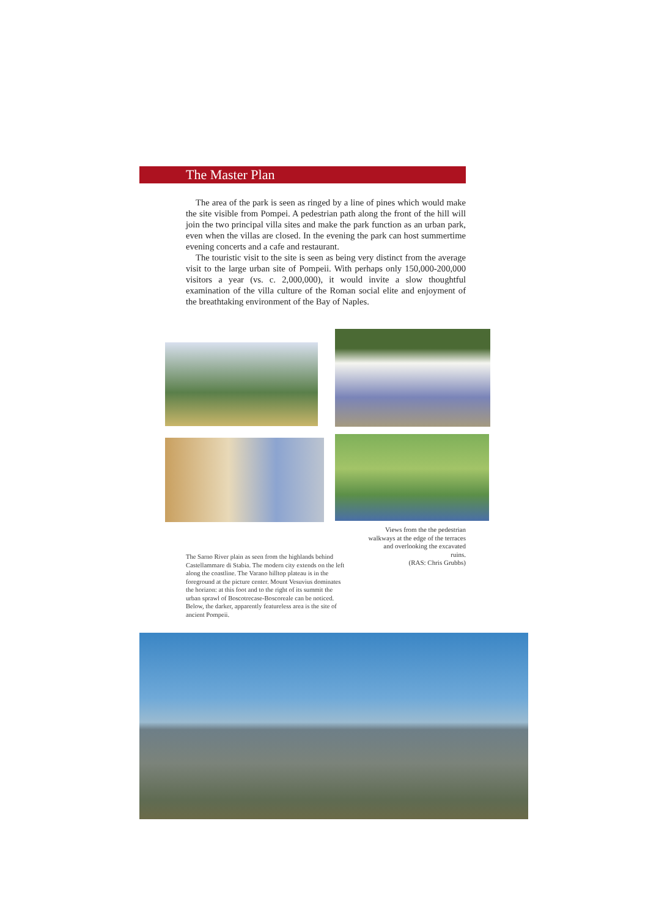The Master Plan
The area of the park is seen as ringed by a line of pines which would make the site visible from Pompei. A pedestrian path along the front of the hill will join the two principal villa sites and make the park function as an urban park, even when the villas are closed. In the evening the park can host summertime evening concerts and a cafe and restaurant.
The touristic visit to the site is seen as being very distinct from the average visit to the large urban site of Pompeii. With perhaps only 150,000-200,000 visitors a year (vs. c. 2,000,000), it would invite a slow thoughtful examination of the villa culture of the Roman social elite and enjoyment of the breathtaking environment of the Bay of Naples.
Views from the the pedestrian walkways at the edge of the terraces and overlooking the excavated ruins.
(RAS: Chris Grubbs)
The Sarno River plain as seen from the highlands behind Castellammare di Stabia. The modern city extends on the left along the coastline. The Varano hilltop plateau is in the foreground at the picture center. Mount Vesuvius dominates the horizon: at this foot and to the right of its summit the urban sprawl of Boscotrecase-Boscoreale can be noticed. Below, the darker, apparently featureless area is the site of ancient Pompeii.